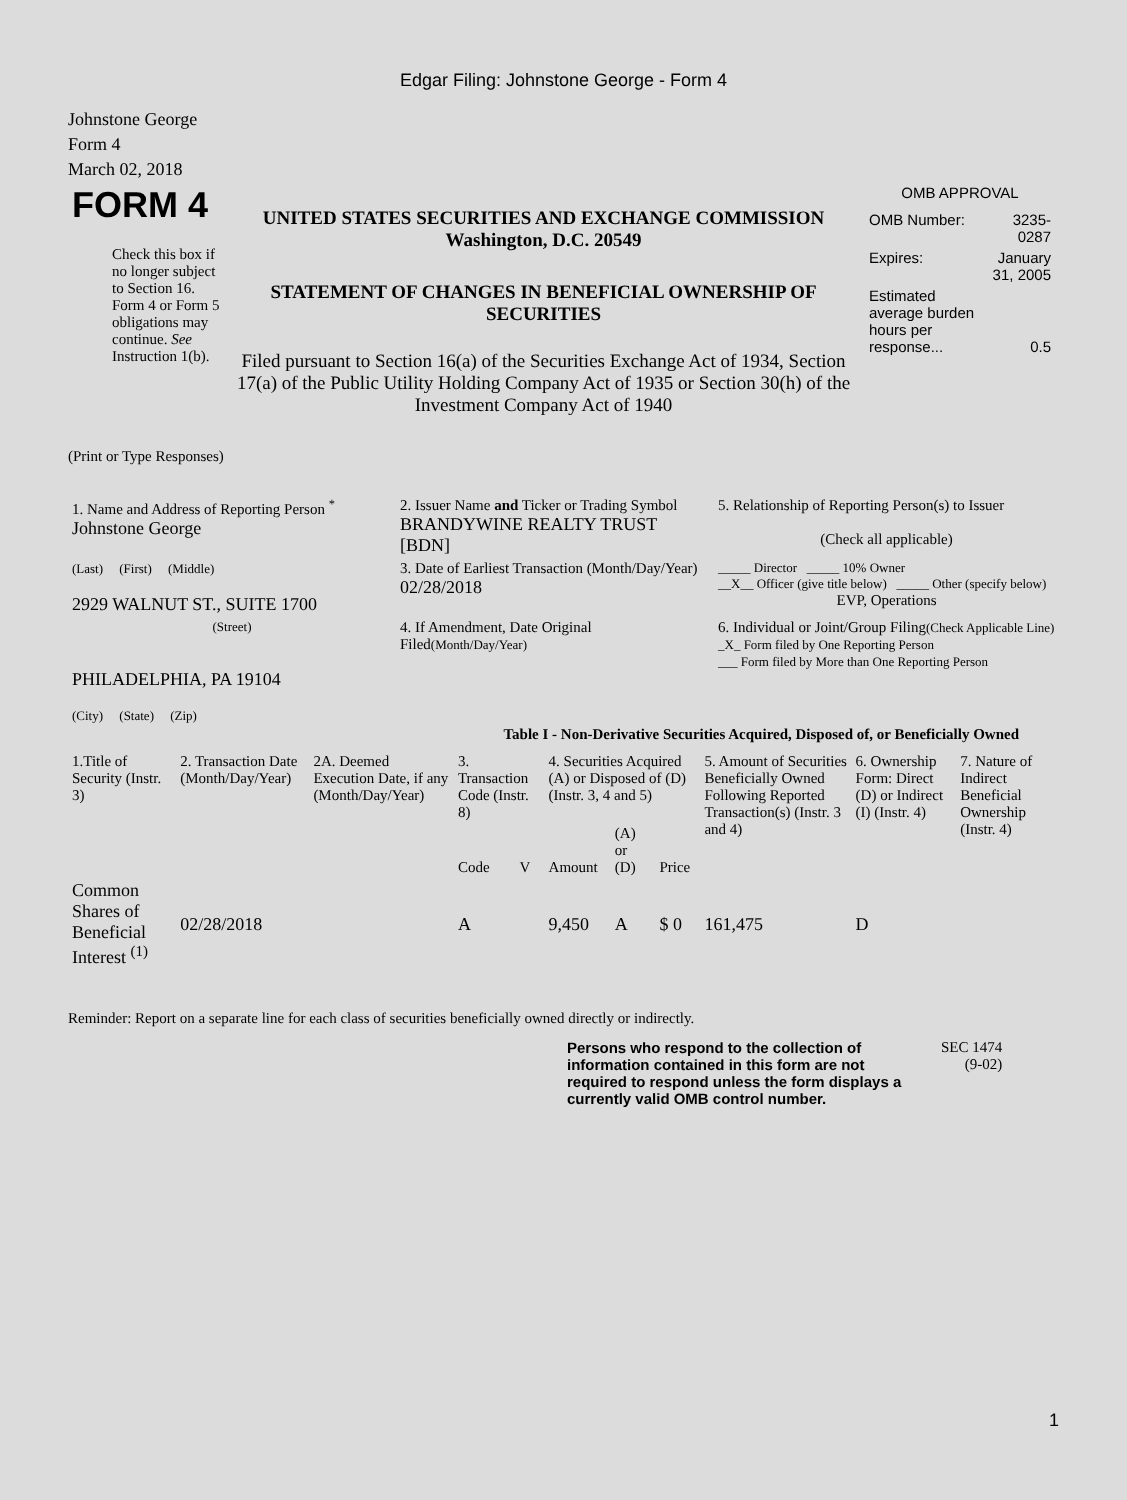Edgar Filing: Johnstone George - Form 4
Johnstone George
Form 4
March 02, 2018
| FORM 4 Check this box if no longer subject to Section 16. Form 4 or Form 5 obligations may continue. See Instruction 1(b). | UNITED STATES SECURITIES AND EXCHANGE COMMISSION Washington, D.C. 20549 STATEMENT OF CHANGES IN BENEFICIAL OWNERSHIP OF SECURITIES Filed pursuant to Section 16(a) of the Securities Exchange Act of 1934, Section 17(a) of the Public Utility Holding Company Act of 1935 or Section 30(h) of the Investment Company Act of 1940 | OMB APPROVAL / OMB Number: / 3235-0287 / / Expires: / January 31, 2005 / / Estimated average burden hours per response... / 0.5 / |
(Print or Type Responses)
| 1. Name and Address of Reporting Person <sup>*</sup> Johnstone George | 2. Issuer Name and Ticker or Trading Symbol BRANDYWINE REALTY TRUST [BDN] | 5. Relationship of Reporting Person(s) to Issuer (Check all applicable) |
| (Last) (First) (Middle) 2929 WALNUT ST., SUITE 1700 | 3. Date of Earliest Transaction (Month/Day/Year) 02/28/2018 | _____ Director _____ 10% Owner __X__ Officer (give title below) _____ Other (specify below) EVP, Operations |
| (Street) PHILADELPHIA, PA 19104 (City) (State) (Zip) | 4. If Amendment, Date Original Filed (Month/Day/Year) | 6. Individual or Joint/Group Filing (Check Applicable Line) _X_ Form filed by One Reporting Person ___ Form filed by More than One Reporting Person |
Table I - Non-Derivative Securities Acquired, Disposed of, or Beneficially Owned
| 1.Title of Security (Instr. 3) | 2. Transaction Date (Month/Day/Year) | 2A. Deemed Execution Date, if any (Month/Day/Year) | 3. Transaction Code (Instr. 8) | | 4. Securities Acquired (A) or Disposed of (D) (Instr. 3, 4 and 5) | | | 5. Amount of Securities Beneficially Owned Following Reported Transaction(s) (Instr. 3 and 4) | 6. Ownership Form: Direct (D) or Indirect (I) (Instr. 4) | 7. Nature of Indirect Beneficial Ownership (Instr. 4) |
| --- | --- | --- | --- | --- | --- | --- | --- | --- | --- | --- |
| | | | Code | V | Amount | (A) or (D) | Price | | | |
| Common Shares of Beneficial Interest <sup>(1)</sup> | 02/28/2018 | | A | | 9,450 | A | $ 0 | 161,475 | D | |
Reminder: Report on a separate line for each class of securities beneficially owned directly or indirectly.
| Persons who respond to the collection of information contained in this form are not required to respond unless the form displays a currently valid OMB control number. | SEC 1474 (9-02) |
1